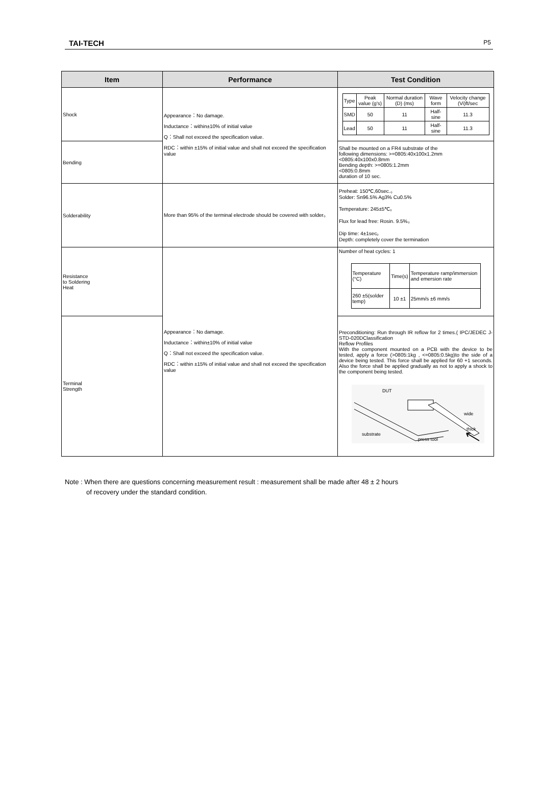TAI-TECH P5
| Item | Performance | Test Condition |
| --- | --- | --- |
| Shock | Appearance：No damage. Inductance：within±10% of initial value Q：Shall not exceed the specification value. RDC：within ±15% of initial value and shall not exceed the specification value | / Type / Peak value (g's) / Normal duration (D) (ms) / Wave form / Velocity change (Vi)ft/sec / / SMD / 50 / 11 / Half-sine / 11.3 / / Lead / 50 / 11 / Half-sine / 11.3 / |
| Bending | | Shall be mounted on a FR4 substrate of the following dimensions: >=0805:40x100x1.2mm <0805:40x100x0.8mm Bending depth: >=0805:1.2mm <0805:0.8mm duration of 10 sec. |
| Solderability | More than 95% of the terminal electrode should be covered with solder。 | Preheat: 150℃,60sec.。 Solder: Sn96.5% Ag3% Cu0.5% Temperature: 245±5℃。 Flux for lead free: Rosin. 9.5%。 Dip time: 4±1sec。 Depth: completely cover the termination |
| Resistance to Soldering Heat | Appearance：No damage. Inductance：within±10% of initial value Q：Shall not exceed the specification value. RDC：within ±15% of initial value and shall not exceed the specification value | Number of heat cycles: 1 / Temperature (°C) / Time(s) / Temperature ramp/immersion and emersion rate / / 260 ±5(solder temp) / 10 ±1 / 25mm/s ±6 mm/s / |
| Terminal Strength | | Preconditioning: Run through IR reflow for 2 times.( IPC/JEDEC J-STD-020DClassification Reflow Profiles With the component mounted on a PCB with the device to be tested, apply a force (>0805:1kg , <=0805:0.5kg)to the side of a device being tested. This force shall be applied for 60 +1 seconds. Also the force shall be applied gradually as not to apply a shock to the component being tested. DUT wide thick substrate press tool |
Note : When there are questions concerning measurement result : measurement shall be made after 48 ± 2 hours
of recovery under the standard condition.